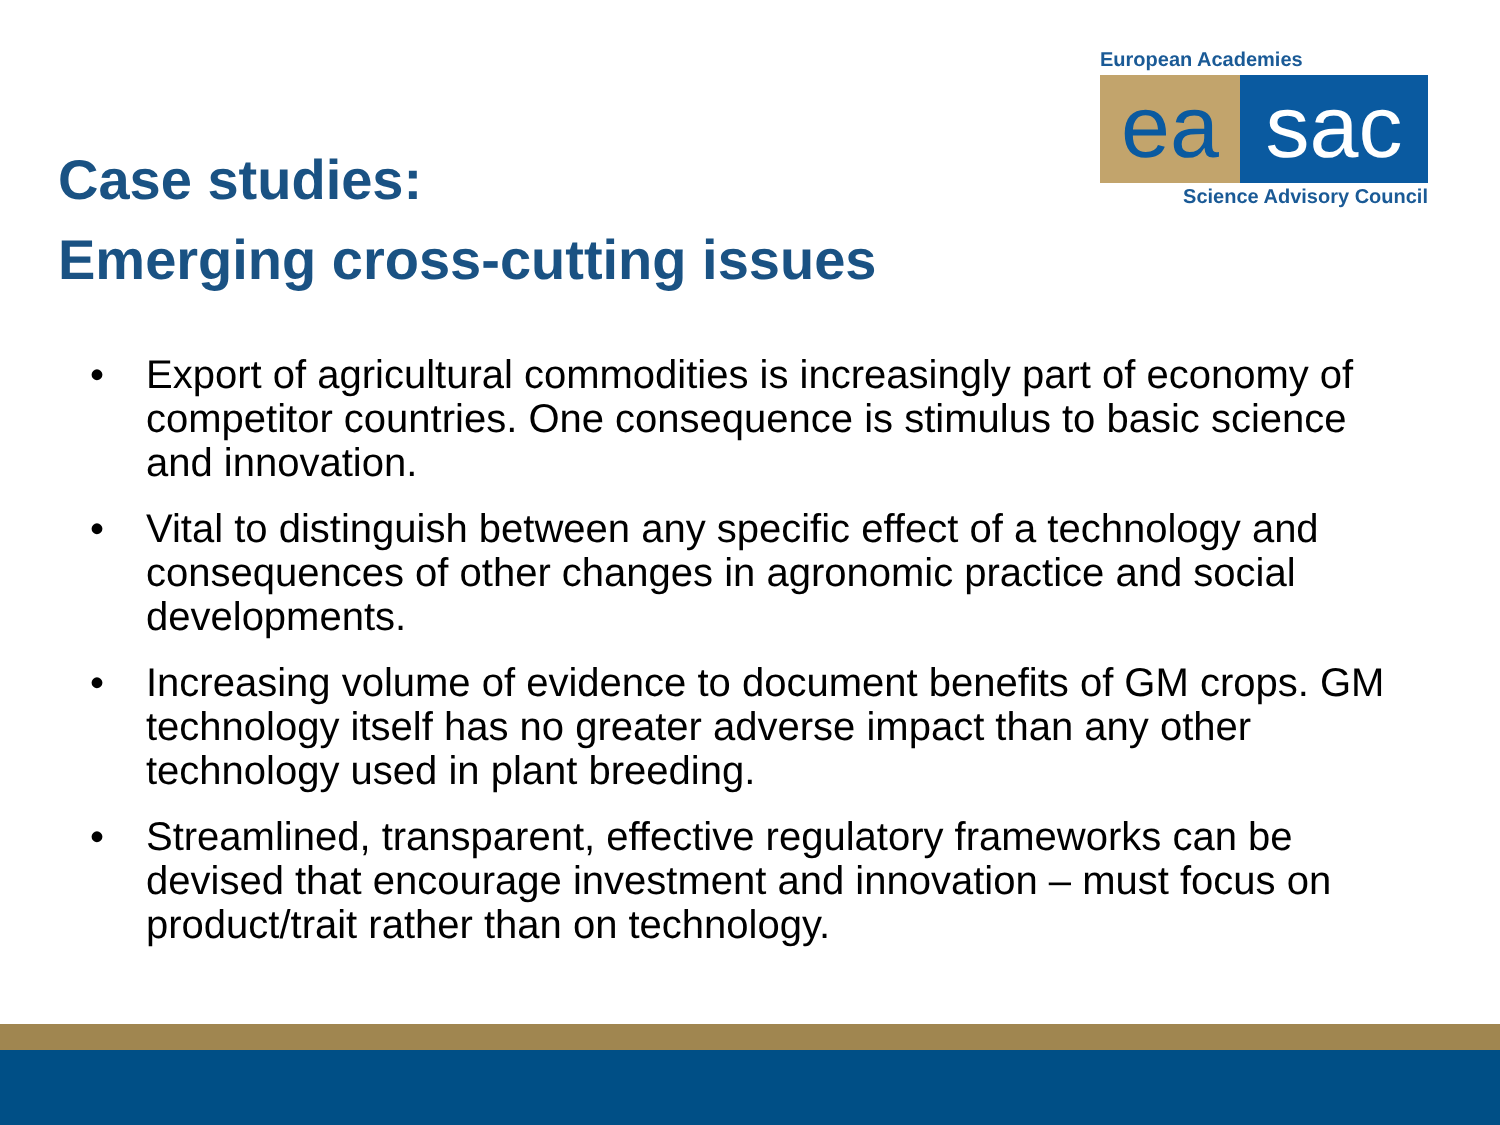European Academies
ea sac
Science Advisory Council
Case studies:
Emerging cross-cutting issues
• Export of agricultural commodities is increasingly part of economy of competitor countries. One consequence is stimulus to basic science and innovation.
• Vital to distinguish between any specific effect of a technology and consequences of other changes in agronomic practice and social developments.
• Increasing volume of evidence to document benefits of GM crops. GM technology itself has no greater adverse impact than any other technology used in plant breeding.
• Streamlined, transparent, effective regulatory frameworks can be devised that encourage investment and innovation – must focus on product/trait rather than on technology.